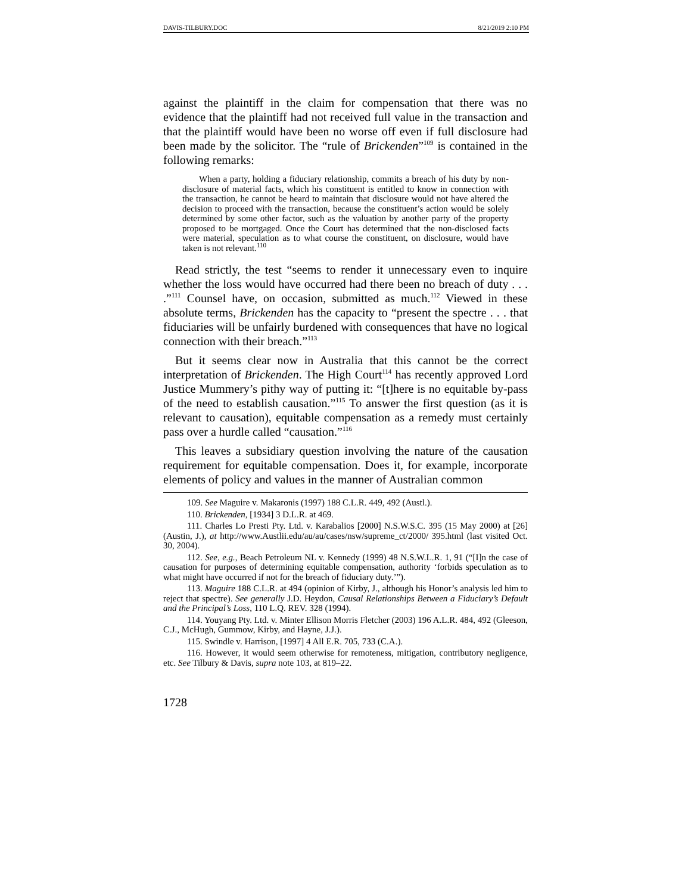DAVIS-TILBURY.DOC 8/21/2019 2:10 PM
against the plaintiff in the claim for compensation that there was no evidence that the plaintiff had not received full value in the transaction and that the plaintiff would have been no worse off even if full disclosure had been made by the solicitor. The “rule of Brickenden”<sup>109</sup> is contained in the following remarks:
When a party, holding a fiduciary relationship, commits a breach of his duty by non-disclosure of material facts, which his constituent is entitled to know in connection with the transaction, he cannot be heard to maintain that disclosure would not have altered the decision to proceed with the transaction, because the constituent’s action would be solely determined by some other factor, such as the valuation by another party of the property proposed to be mortgaged. Once the Court has determined that the non-disclosed facts were material, speculation as to what course the constituent, on disclosure, would have taken is not relevant.<sup>110</sup>
Read strictly, the test “seems to render it unnecessary even to inquire whether the loss would have occurred had there been no breach of duty . . . .”<sup>111</sup> Counsel have, on occasion, submitted as much.<sup>112</sup> Viewed in these absolute terms, Brickenden has the capacity to “present the spectre . . . that fiduciaries will be unfairly burdened with consequences that have no logical connection with their breach.”<sup>113</sup>
But it seems clear now in Australia that this cannot be the correct interpretation of Brickenden. The High Court<sup>114</sup> has recently approved Lord Justice Mummery’s pithy way of putting it: “[t]here is no equitable by-pass of the need to establish causation.”<sup>115</sup> To answer the first question (as it is relevant to causation), equitable compensation as a remedy must certainly pass over a hurdle called “causation.”<sup>116</sup>
This leaves a subsidiary question involving the nature of the causation requirement for equitable compensation. Does it, for example, incorporate elements of policy and values in the manner of Australian common
109. See Maguire v. Makaronis (1997) 188 C.L.R. 449, 492 (Austl.).
110. Brickenden, [1934] 3 D.L.R. at 469.
111. Charles Lo Presti Pty. Ltd. v. Karabalios [2000] N.S.W.S.C. 395 (15 May 2000) at [26] (Austin, J.), at http://www.Austlii.edu/au/au/cases/nsw/supreme_ct/2000/ 395.html (last visited Oct. 30, 2004).
112. See, e.g., Beach Petroleum NL v. Kennedy (1999) 48 N.S.W.L.R. 1, 91 (“[I]n the case of causation for purposes of determining equitable compensation, authority ‘forbids speculation as to what might have occurred if not for the breach of fiduciary duty.’”).
113. Maguire 188 C.L.R. at 494 (opinion of Kirby, J., although his Honor’s analysis led him to reject that spectre). See generally J.D. Heydon, Causal Relationships Between a Fiduciary’s Default and the Principal’s Loss, 110 L.Q. REV. 328 (1994).
114. Youyang Pty. Ltd. v. Minter Ellison Morris Fletcher (2003) 196 A.L.R. 484, 492 (Gleeson, C.J., McHugh, Gummow, Kirby, and Hayne, J.J.).
115. Swindle v. Harrison, [1997] 4 All E.R. 705, 733 (C.A.).
116. However, it would seem otherwise for remoteness, mitigation, contributory negligence, etc. See Tilbury & Davis, supra note 103, at 819–22.
1728